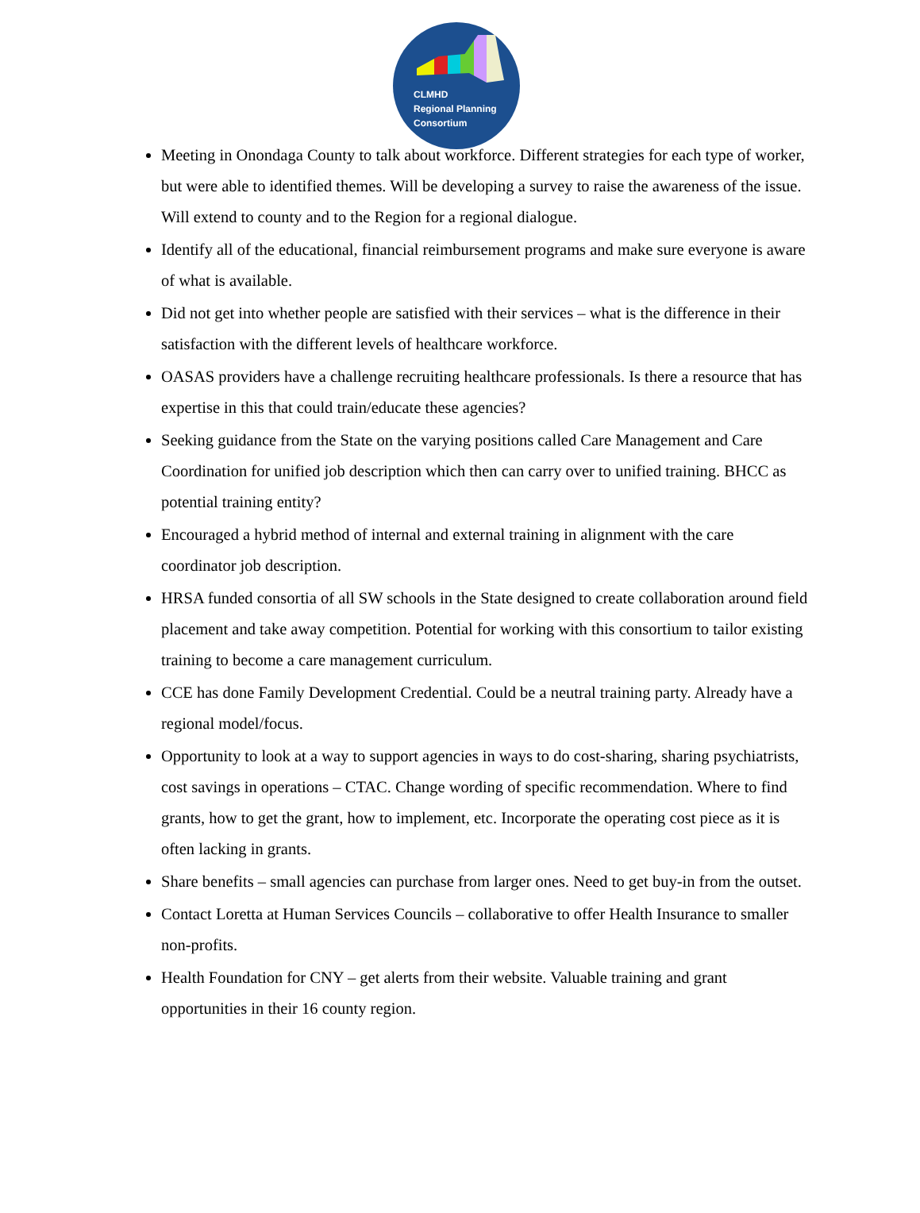CLMHD
Regional Planning
Consortium
Meeting in Onondaga County to talk about workforce. Different strategies for each type of worker, but were able to identified themes. Will be developing a survey to raise the awareness of the issue. Will extend to county and to the Region for a regional dialogue.
Identify all of the educational, financial reimbursement programs and make sure everyone is aware of what is available.
Did not get into whether people are satisfied with their services – what is the difference in their satisfaction with the different levels of healthcare workforce.
OASAS providers have a challenge recruiting healthcare professionals. Is there a resource that has expertise in this that could train/educate these agencies?
Seeking guidance from the State on the varying positions called Care Management and Care Coordination for unified job description which then can carry over to unified training. BHCC as potential training entity?
Encouraged a hybrid method of internal and external training in alignment with the care coordinator job description.
HRSA funded consortia of all SW schools in the State designed to create collaboration around field placement and take away competition. Potential for working with this consortium to tailor existing training to become a care management curriculum.
CCE has done Family Development Credential. Could be a neutral training party. Already have a regional model/focus.
Opportunity to look at a way to support agencies in ways to do cost-sharing, sharing psychiatrists, cost savings in operations – CTAC. Change wording of specific recommendation. Where to find grants, how to get the grant, how to implement, etc. Incorporate the operating cost piece as it is often lacking in grants.
Share benefits – small agencies can purchase from larger ones. Need to get buy-in from the outset.
Contact Loretta at Human Services Councils – collaborative to offer Health Insurance to smaller non-profits.
Health Foundation for CNY – get alerts from their website. Valuable training and grant opportunities in their 16 county region.